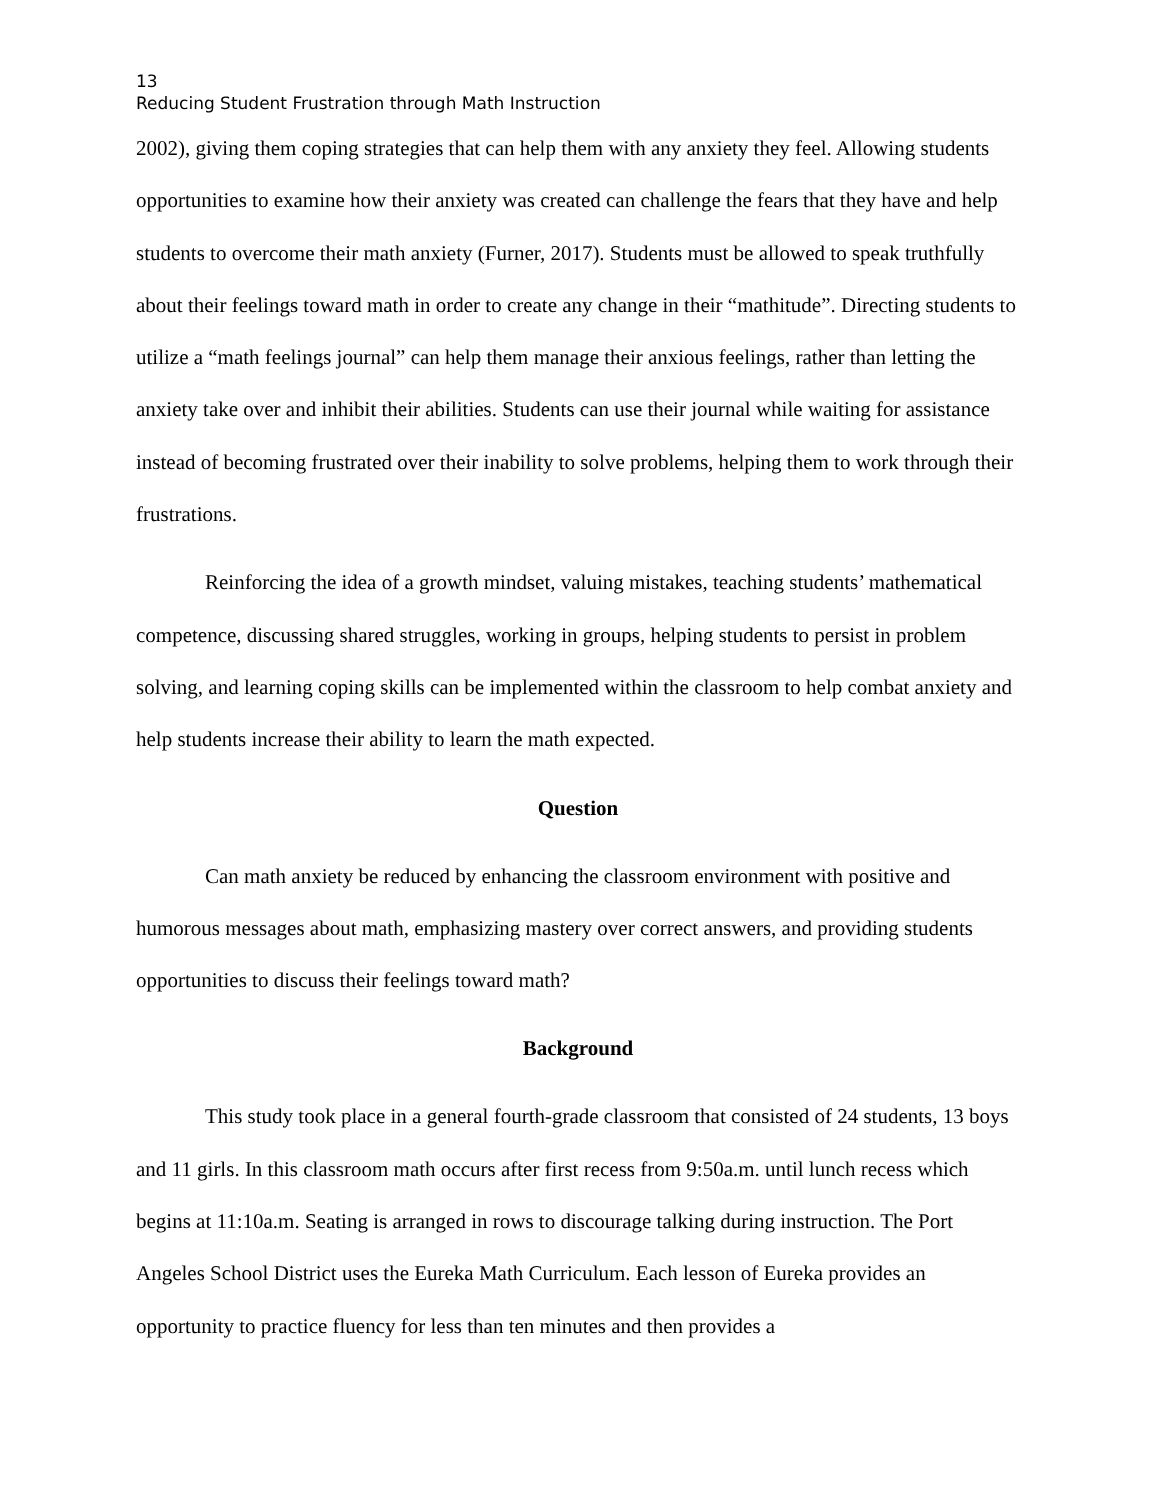13
Reducing Student Frustration through Math Instruction
2002), giving them coping strategies that can help them with any anxiety they feel. Allowing students opportunities to examine how their anxiety was created can challenge the fears that they have and help students to overcome their math anxiety (Furner, 2017). Students must be allowed to speak truthfully about their feelings toward math in order to create any change in their “mathitude”. Directing students to utilize a “math feelings journal” can help them manage their anxious feelings, rather than letting the anxiety take over and inhibit their abilities. Students can use their journal while waiting for assistance instead of becoming frustrated over their inability to solve problems, helping them to work through their frustrations.
Reinforcing the idea of a growth mindset, valuing mistakes, teaching students’ mathematical competence, discussing shared struggles, working in groups, helping students to persist in problem solving, and learning coping skills can be implemented within the classroom to help combat anxiety and help students increase their ability to learn the math expected.
Question
Can math anxiety be reduced by enhancing the classroom environment with positive and humorous messages about math, emphasizing mastery over correct answers, and providing students opportunities to discuss their feelings toward math?
Background
This study took place in a general fourth-grade classroom that consisted of 24 students, 13 boys and 11 girls. In this classroom math occurs after first recess from 9:50a.m. until lunch recess which begins at 11:10a.m. Seating is arranged in rows to discourage talking during instruction. The Port Angeles School District uses the Eureka Math Curriculum. Each lesson of Eureka provides an opportunity to practice fluency for less than ten minutes and then provides a